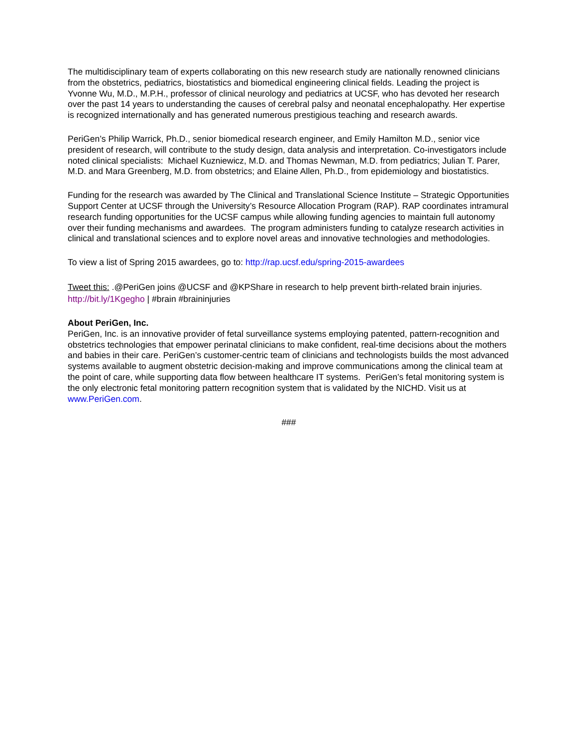The multidisciplinary team of experts collaborating on this new research study are nationally renowned clinicians from the obstetrics, pediatrics, biostatistics and biomedical engineering clinical fields. Leading the project is Yvonne Wu, M.D., M.P.H., professor of clinical neurology and pediatrics at UCSF, who has devoted her research over the past 14 years to understanding the causes of cerebral palsy and neonatal encephalopathy. Her expertise is recognized internationally and has generated numerous prestigious teaching and research awards.
PeriGen’s Philip Warrick, Ph.D., senior biomedical research engineer, and Emily Hamilton M.D., senior vice president of research, will contribute to the study design, data analysis and interpretation. Co-investigators include noted clinical specialists: Michael Kuzniewicz, M.D. and Thomas Newman, M.D. from pediatrics; Julian T. Parer, M.D. and Mara Greenberg, M.D. from obstetrics; and Elaine Allen, Ph.D., from epidemiology and biostatistics.
Funding for the research was awarded by The Clinical and Translational Science Institute – Strategic Opportunities Support Center at UCSF through the University’s Resource Allocation Program (RAP). RAP coordinates intramural research funding opportunities for the UCSF campus while allowing funding agencies to maintain full autonomy over their funding mechanisms and awardees. The program administers funding to catalyze research activities in clinical and translational sciences and to explore novel areas and innovative technologies and methodologies.
To view a list of Spring 2015 awardees, go to: http://rap.ucsf.edu/spring-2015-awardees
Tweet this: .@PeriGen joins @UCSF and @KPShare in research to help prevent birth-related brain injuries. http://bit.ly/1Kgegho | #brain #braininjuries
About PeriGen, Inc.
PeriGen, Inc. is an innovative provider of fetal surveillance systems employing patented, pattern-recognition and obstetrics technologies that empower perinatal clinicians to make confident, real-time decisions about the mothers and babies in their care. PeriGen’s customer-centric team of clinicians and technologists builds the most advanced systems available to augment obstetric decision-making and improve communications among the clinical team at the point of care, while supporting data flow between healthcare IT systems. PeriGen’s fetal monitoring system is the only electronic fetal monitoring pattern recognition system that is validated by the NICHD. Visit us at www.PeriGen.com.
###